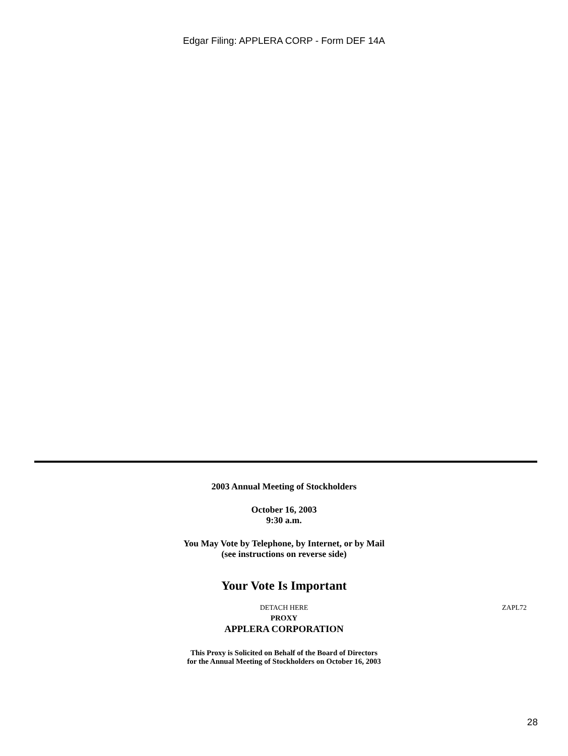Edgar Filing: APPLERA CORP - Form DEF 14A
2003 Annual Meeting of Stockholders
October 16, 2003
9:30 a.m.
You May Vote by Telephone, by Internet, or by Mail
(see instructions on reverse side)
Your Vote Is Important
DETACH HERE ZAPL72
PROXY
APPLERA CORPORATION
This Proxy is Solicited on Behalf of the Board of Directors
for the Annual Meeting of Stockholders on October 16, 2003
28